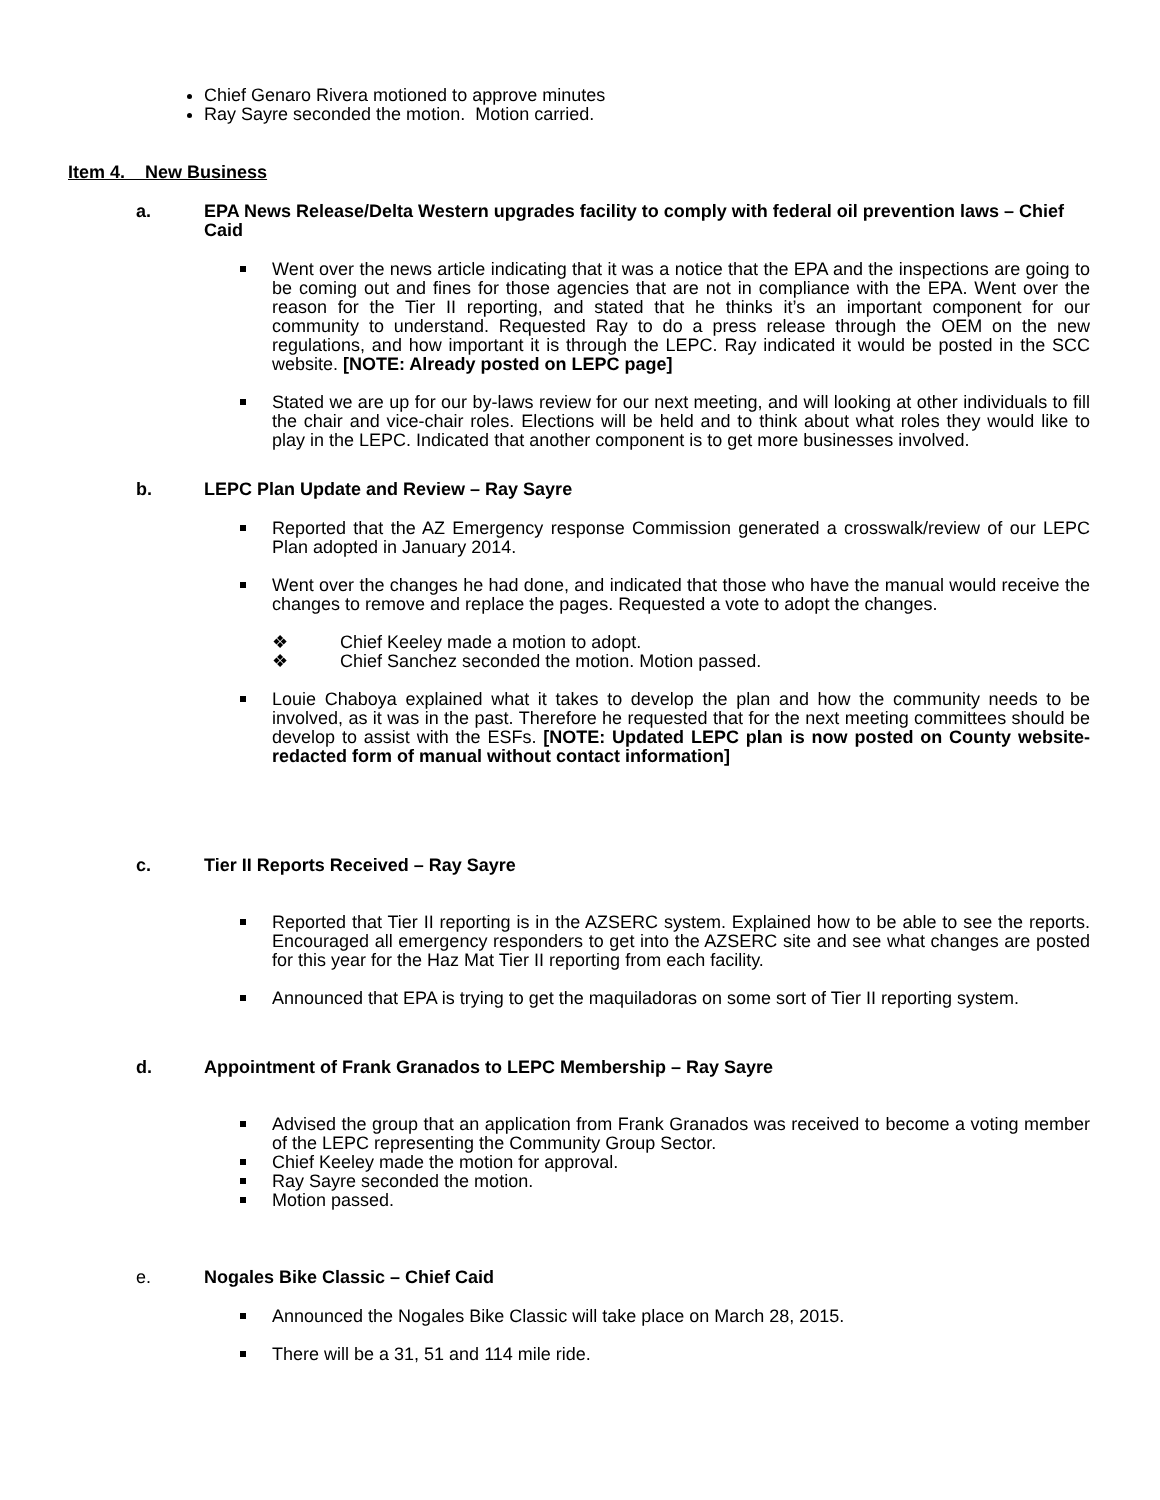Chief Genaro Rivera motioned to approve minutes
Ray Sayre seconded the motion. Motion carried.
Item 4. New Business
a. EPA News Release/Delta Western upgrades facility to comply with federal oil prevention laws – Chief Caid
Went over the news article indicating that it was a notice that the EPA and the inspections are going to be coming out and fines for those agencies that are not in compliance with the EPA. Went over the reason for the Tier II reporting, and stated that he thinks it’s an important component for our community to understand. Requested Ray to do a press release through the OEM on the new regulations, and how important it is through the LEPC. Ray indicated it would be posted in the SCC website. [NOTE: Already posted on LEPC page]
Stated we are up for our by-laws review for our next meeting, and will looking at other individuals to fill the chair and vice-chair roles. Elections will be held and to think about what roles they would like to play in the LEPC. Indicated that another component is to get more businesses involved.
b. LEPC Plan Update and Review – Ray Sayre
Reported that the AZ Emergency response Commission generated a crosswalk/review of our LEPC Plan adopted in January 2014.
Went over the changes he had done, and indicated that those who have the manual would receive the changes to remove and replace the pages. Requested a vote to adopt the changes.
❖ Chief Keeley made a motion to adopt.
❖ Chief Sanchez seconded the motion. Motion passed.
Louie Chaboya explained what it takes to develop the plan and how the community needs to be involved, as it was in the past. Therefore he requested that for the next meeting committees should be develop to assist with the ESFs. [NOTE: Updated LEPC plan is now posted on County website- redacted form of manual without contact information]
c. Tier II Reports Received – Ray Sayre
Reported that Tier II reporting is in the AZSERC system. Explained how to be able to see the reports. Encouraged all emergency responders to get into the AZSERC site and see what changes are posted for this year for the Haz Mat Tier II reporting from each facility.
Announced that EPA is trying to get the maquiladoras on some sort of Tier II reporting system.
d. Appointment of Frank Granados to LEPC Membership – Ray Sayre
Advised the group that an application from Frank Granados was received to become a voting member of the LEPC representing the Community Group Sector.
Chief Keeley made the motion for approval.
Ray Sayre seconded the motion.
Motion passed.
e. Nogales Bike Classic – Chief Caid
Announced the Nogales Bike Classic will take place on March 28, 2015.
There will be a 31, 51 and 114 mile ride.